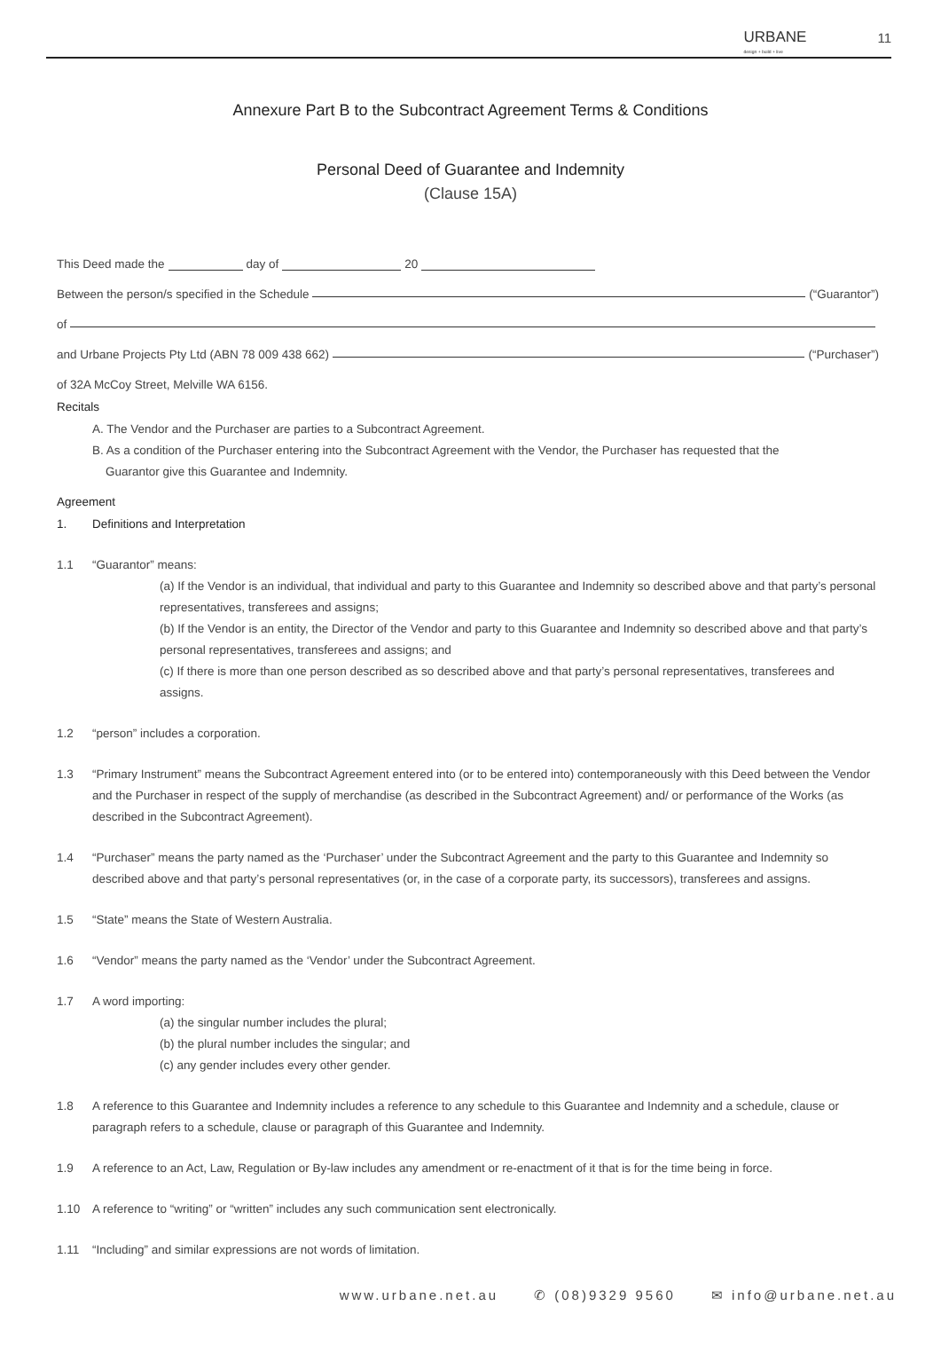URBANE
design + build + live
11
Annexure Part B to the Subcontract Agreement Terms & Conditions
Personal Deed of Guarantee and Indemnity
(Clause 15A)
This Deed made the day of 20
Between the person/s specified in the Schedule (“Guarantor”)
of
and Urbane Projects Pty Ltd (ABN 78 009 438 662) (“Purchaser”)
of 32A McCoy Street, Melville WA 6156.
Recitals
A. The Vendor and the Purchaser are parties to a Subcontract Agreement.
B. As a condition of the Purchaser entering into the Subcontract Agreement with the Vendor, the Purchaser has requested that the
Guarantor give this Guarantee and Indemnity.
Agreement
1. Definitions and Interpretation
1.1 “Guarantor” means:
(a) If the Vendor is an individual, that individual and party to this Guarantee and Indemnity so described above and that party’s personal representatives, transferees and assigns;
(b) If the Vendor is an entity, the Director of the Vendor and party to this Guarantee and Indemnity so described above and that party’s personal representatives, transferees and assigns; and
(c) If there is more than one person described as so described above and that party’s personal representatives, transferees and assigns.
1.2 “person” includes a corporation.
1.3 “Primary Instrument” means the Subcontract Agreement entered into (or to be entered into) contemporaneously with this Deed between the Vendor and the Purchaser in respect of the supply of merchandise (as described in the Subcontract Agreement) and/ or performance of the Works (as described in the Subcontract Agreement).
1.4 “Purchaser” means the party named as the ‘Purchaser’ under the Subcontract Agreement and the party to this Guarantee and Indemnity so described above and that party’s personal representatives (or, in the case of a corporate party, its successors), transferees and assigns.
1.5 “State” means the State of Western Australia.
1.6 “Vendor” means the party named as the ‘Vendor’ under the Subcontract Agreement.
1.7 A word importing:
(a) the singular number includes the plural;
(b) the plural number includes the singular; and
(c) any gender includes every other gender.
1.8 A reference to this Guarantee and Indemnity includes a reference to any schedule to this Guarantee and Indemnity and a schedule, clause or paragraph refers to a schedule, clause or paragraph of this Guarantee and Indemnity.
1.9 A reference to an Act, Law, Regulation or By-law includes any amendment or re-enactment of it that is for the time being in force.
1.10 A reference to “writing” or “written” includes any such communication sent electronically.
1.11 “Including” and similar expressions are not words of limitation.
www.urbane.net.au ✆ (08)9329 9560 ✉ info@urbane.net.au